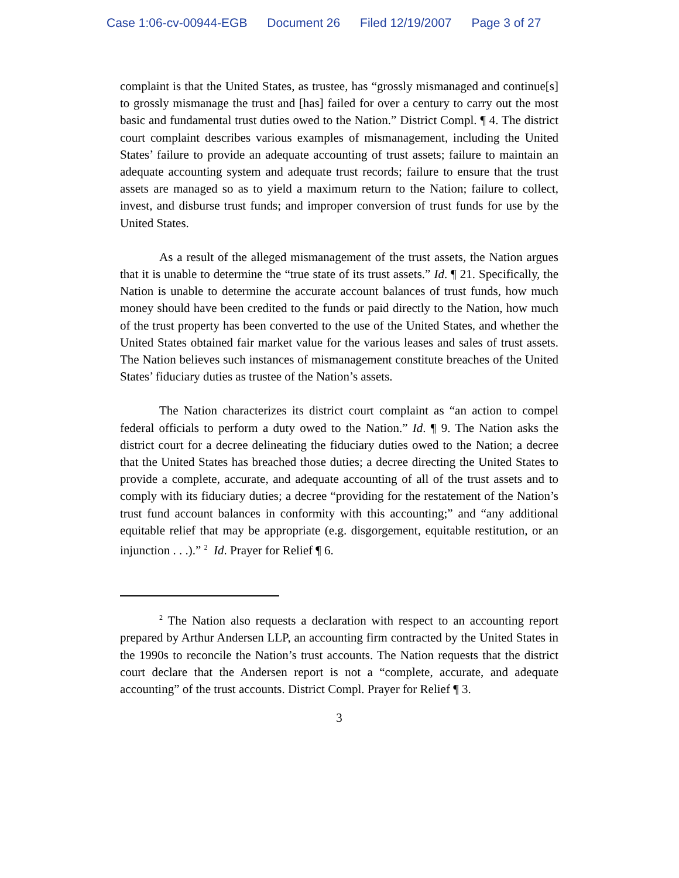Case 1:06-cv-00944-EGB Document 26 Filed 12/19/2007 Page 3 of 27
complaint is that the United States, as trustee, has “grossly mismanaged and continue[s] to grossly mismanage the trust and [has] failed for over a century to carry out the most basic and fundamental trust duties owed to the Nation.” District Compl. ¶ 4. The district court complaint describes various examples of mismanagement, including the United States’ failure to provide an adequate accounting of trust assets; failure to maintain an adequate accounting system and adequate trust records; failure to ensure that the trust assets are managed so as to yield a maximum return to the Nation; failure to collect, invest, and disburse trust funds; and improper conversion of trust funds for use by the United States.
As a result of the alleged mismanagement of the trust assets, the Nation argues that it is unable to determine the “true state of its trust assets.” Id. ¶ 21. Specifically, the Nation is unable to determine the accurate account balances of trust funds, how much money should have been credited to the funds or paid directly to the Nation, how much of the trust property has been converted to the use of the United States, and whether the United States obtained fair market value for the various leases and sales of trust assets. The Nation believes such instances of mismanagement constitute breaches of the United States’ fiduciary duties as trustee of the Nation’s assets.
The Nation characterizes its district court complaint as “an action to compel federal officials to perform a duty owed to the Nation.” Id. ¶ 9. The Nation asks the district court for a decree delineating the fiduciary duties owed to the Nation; a decree that the United States has breached those duties; a decree directing the United States to provide a complete, accurate, and adequate accounting of all of the trust assets and to comply with its fiduciary duties; a decree “providing for the restatement of the Nation’s trust fund account balances in conformity with this accounting;” and “any additional equitable relief that may be appropriate (e.g. disgorgement, equitable restitution, or an injunction . . .).” <sup>2</sup> Id. Prayer for Relief ¶ 6.
<sup>2</sup> The Nation also requests a declaration with respect to an accounting report prepared by Arthur Andersen LLP, an accounting firm contracted by the United States in the 1990s to reconcile the Nation’s trust accounts. The Nation requests that the district court declare that the Andersen report is not a “complete, accurate, and adequate accounting” of the trust accounts. District Compl. Prayer for Relief ¶ 3.
3